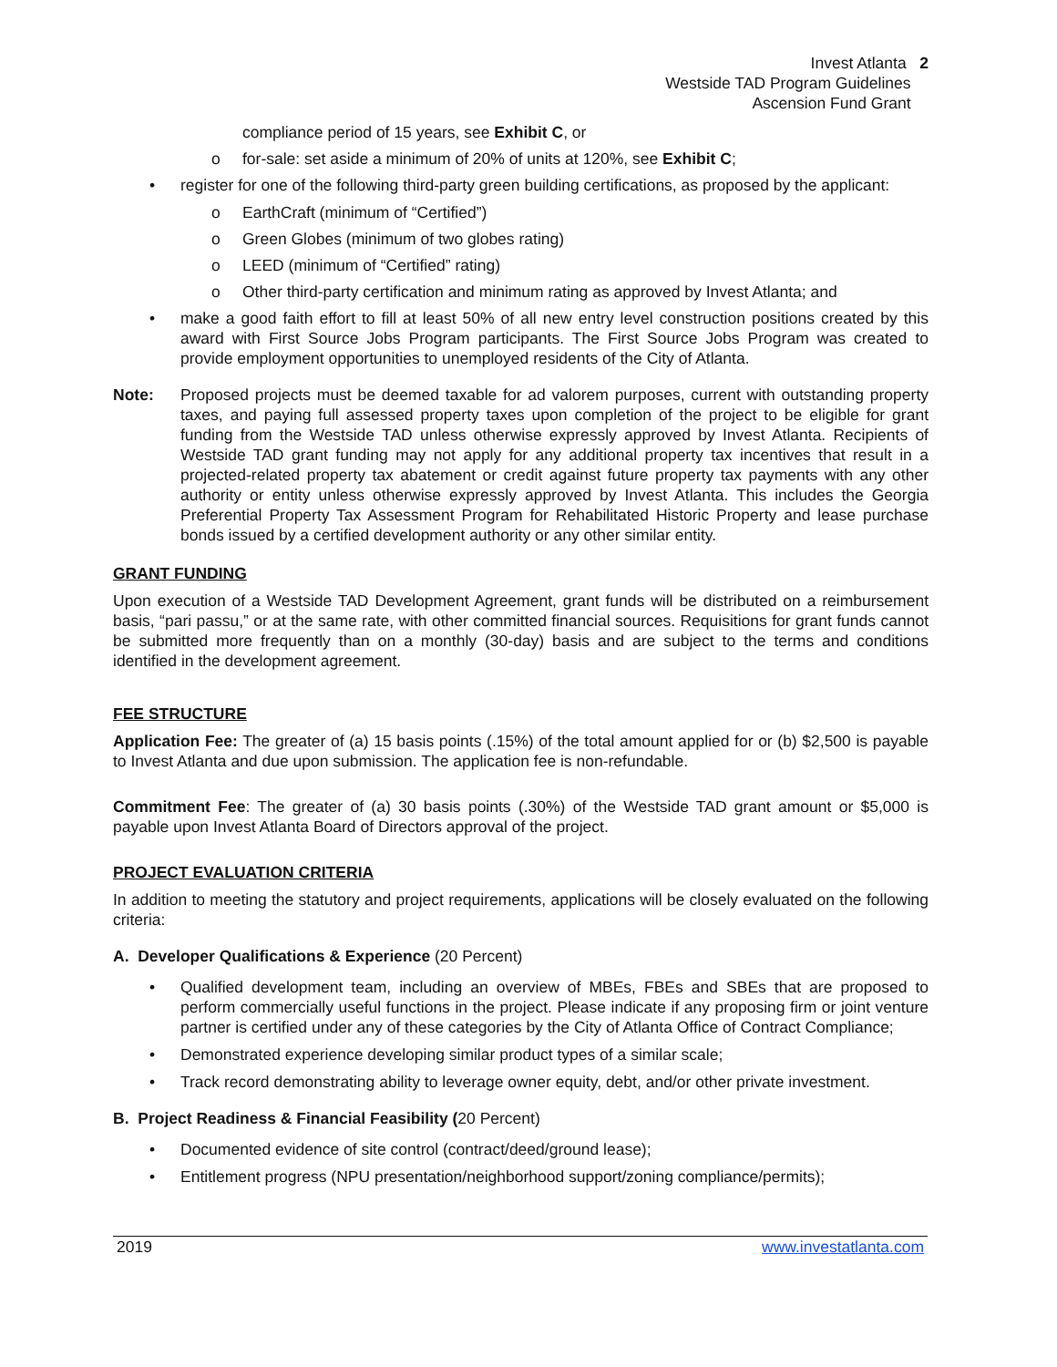Invest Atlanta 2
Westside TAD Program Guidelines
Ascension Fund Grant
compliance period of 15 years, see Exhibit C, or
o for-sale: set aside a minimum of 20% of units at 120%, see Exhibit C;
• register for one of the following third-party green building certifications, as proposed by the applicant:
o EarthCraft (minimum of “Certified”)
o Green Globes (minimum of two globes rating)
o LEED (minimum of “Certified” rating)
o Other third-party certification and minimum rating as approved by Invest Atlanta; and
• make a good faith effort to fill at least 50% of all new entry level construction positions created by this award with First Source Jobs Program participants. The First Source Jobs Program was created to provide employment opportunities to unemployed residents of the City of Atlanta.
Note: Proposed projects must be deemed taxable for ad valorem purposes, current with outstanding property taxes, and paying full assessed property taxes upon completion of the project to be eligible for grant funding from the Westside TAD unless otherwise expressly approved by Invest Atlanta. Recipients of Westside TAD grant funding may not apply for any additional property tax incentives that result in a projected-related property tax abatement or credit against future property tax payments with any other authority or entity unless otherwise expressly approved by Invest Atlanta. This includes the Georgia Preferential Property Tax Assessment Program for Rehabilitated Historic Property and lease purchase bonds issued by a certified development authority or any other similar entity.
GRANT FUNDING
Upon execution of a Westside TAD Development Agreement, grant funds will be distributed on a reimbursement basis, “pari passu,” or at the same rate, with other committed financial sources. Requisitions for grant funds cannot be submitted more frequently than on a monthly (30-day) basis and are subject to the terms and conditions identified in the development agreement.
FEE STRUCTURE
Application Fee: The greater of (a) 15 basis points (.15%) of the total amount applied for or (b) $2,500 is payable to Invest Atlanta and due upon submission. The application fee is non-refundable.
Commitment Fee: The greater of (a) 30 basis points (.30%) of the Westside TAD grant amount or $5,000 is payable upon Invest Atlanta Board of Directors approval of the project.
PROJECT EVALUATION CRITERIA
In addition to meeting the statutory and project requirements, applications will be closely evaluated on the following criteria:
A. Developer Qualifications & Experience (20 Percent)
• Qualified development team, including an overview of MBEs, FBEs and SBEs that are proposed to perform commercially useful functions in the project. Please indicate if any proposing firm or joint venture partner is certified under any of these categories by the City of Atlanta Office of Contract Compliance;
• Demonstrated experience developing similar product types of a similar scale;
• Track record demonstrating ability to leverage owner equity, debt, and/or other private investment.
B. Project Readiness & Financial Feasibility (20 Percent)
• Documented evidence of site control (contract/deed/ground lease);
• Entitlement progress (NPU presentation/neighborhood support/zoning compliance/permits);
2019 www.investatlanta.com